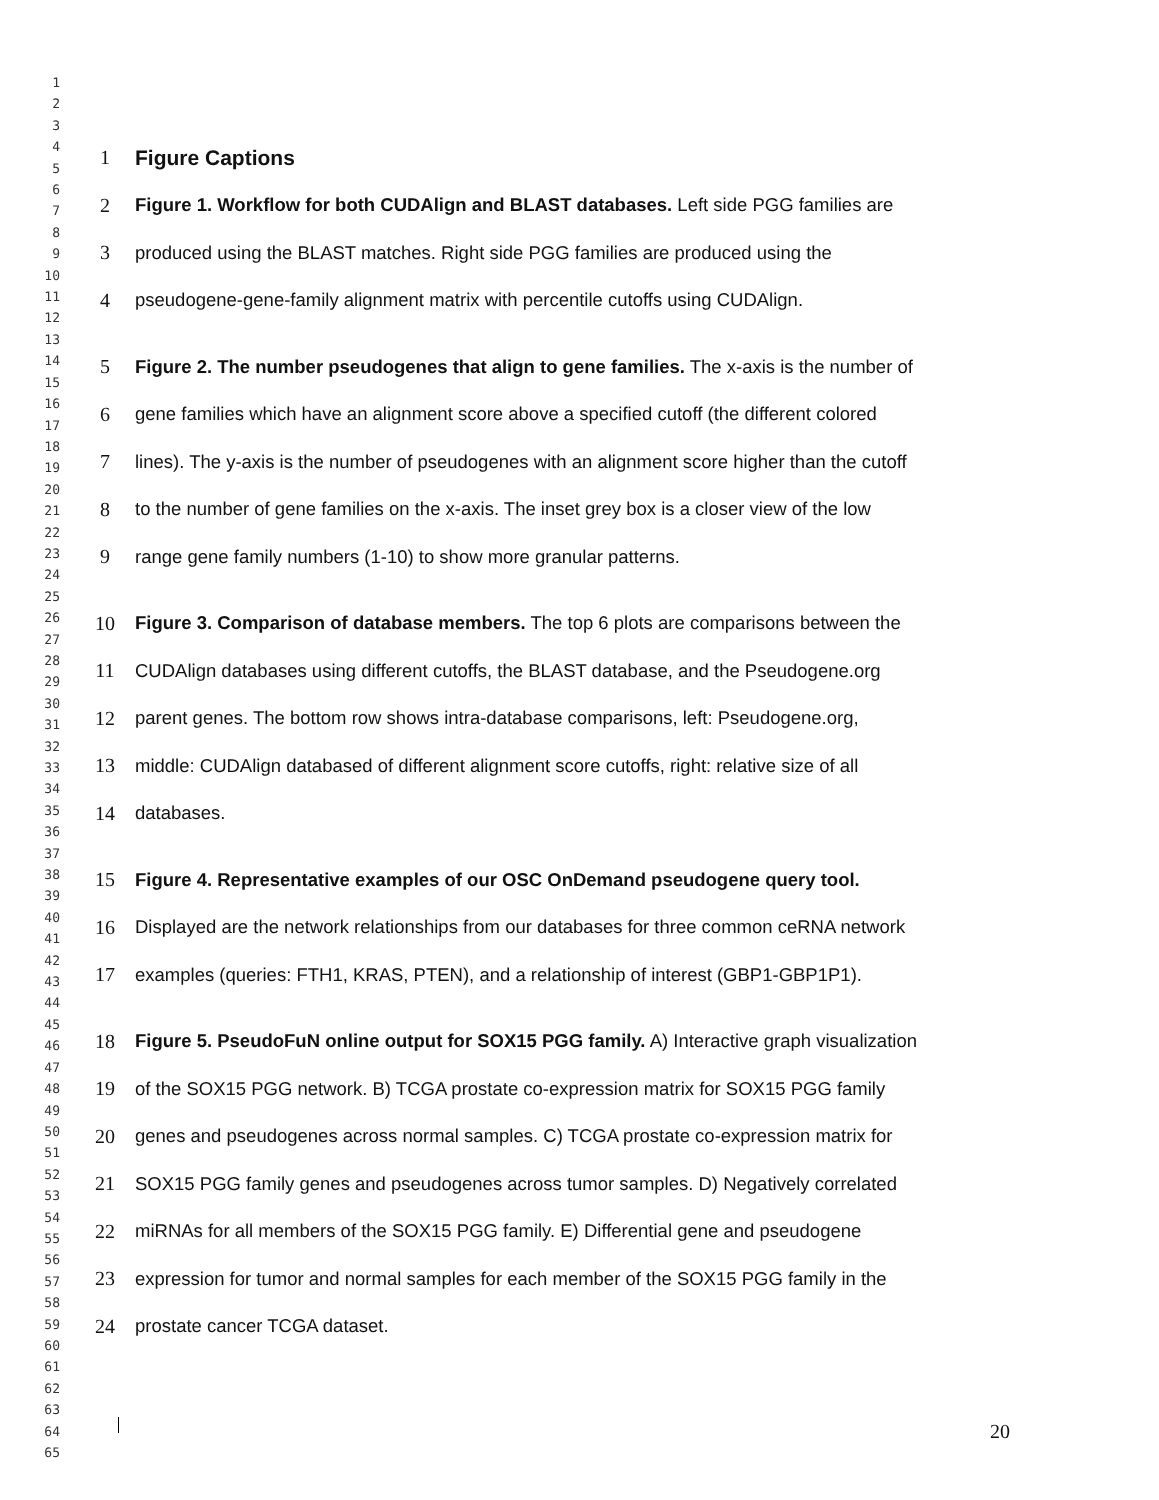1
2
3
4
5
6
7
8
9
10
11
12
13
14
15
16
17
18
19
20
21
22
23
24
25
26
27
28
29
30
31
32
33
34
35
36
37
38
39
40
41
42
43
44
45
46
47
48
49
50
51
52
53
54
55
56
57
58
59
60
61
62
63
64
65
1 Figure Captions
2 Figure 1. Workflow for both CUDAlign and BLAST databases. Left side PGG families are
3 produced using the BLAST matches. Right side PGG families are produced using the
4 pseudogene-gene-family alignment matrix with percentile cutoffs using CUDAlign.
5 Figure 2. The number pseudogenes that align to gene families. The x-axis is the number of
6 gene families which have an alignment score above a specified cutoff (the different colored
7 lines). The y-axis is the number of pseudogenes with an alignment score higher than the cutoff
8 to the number of gene families on the x-axis. The inset grey box is a closer view of the low
9 range gene family numbers (1-10) to show more granular patterns.
10 Figure 3. Comparison of database members. The top 6 plots are comparisons between the
11 CUDAlign databases using different cutoffs, the BLAST database, and the Pseudogene.org
12 parent genes. The bottom row shows intra-database comparisons, left: Pseudogene.org,
13 middle: CUDAlign databased of different alignment score cutoffs, right: relative size of all
14 databases.
15 Figure 4. Representative examples of our OSC OnDemand pseudogene query tool.
16 Displayed are the network relationships from our databases for three common ceRNA network
17 examples (queries: FTH1, KRAS, PTEN), and a relationship of interest (GBP1-GBP1P1).
18 Figure 5. PseudoFuN online output for SOX15 PGG family. A) Interactive graph visualization
19 of the SOX15 PGG network. B) TCGA prostate co-expression matrix for SOX15 PGG family
20 genes and pseudogenes across normal samples. C) TCGA prostate co-expression matrix for
21 SOX15 PGG family genes and pseudogenes across tumor samples. D) Negatively correlated
22 miRNAs for all members of the SOX15 PGG family. E) Differential gene and pseudogene
23 expression for tumor and normal samples for each member of the SOX15 PGG family in the
24 prostate cancer TCGA dataset.
20